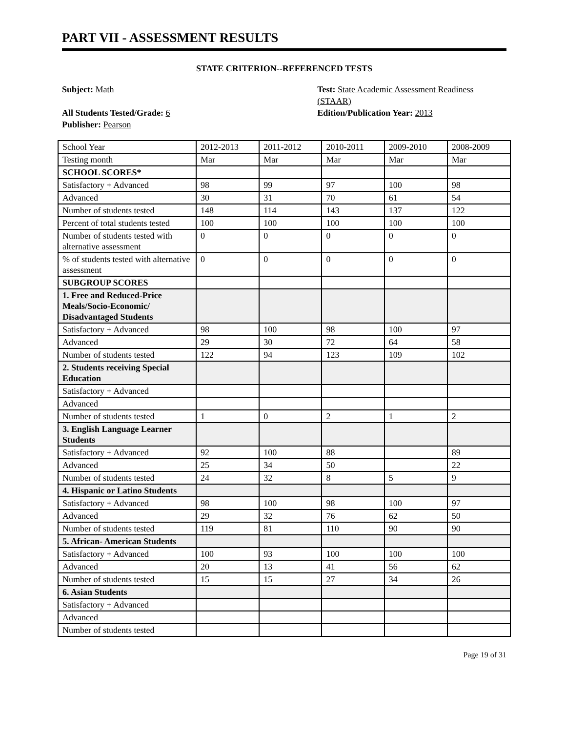PART VII - ASSESSMENT RESULTS
STATE CRITERION--REFERENCED TESTS
Subject: Math
All Students Tested/Grade: 6
Publisher: Pearson
Test: State Academic Assessment Readiness (STAAR)
Edition/Publication Year: 2013
| School Year | 2012-2013 | 2011-2012 | 2010-2011 | 2009-2010 | 2008-2009 |
| Testing month | Mar | Mar | Mar | Mar | Mar |
| SCHOOL SCORES* | | | | | |
| Satisfactory + Advanced | 98 | 99 | 97 | 100 | 98 |
| Advanced | 30 | 31 | 70 | 61 | 54 |
| Number of students tested | 148 | 114 | 143 | 137 | 122 |
| Percent of total students tested | 100 | 100 | 100 | 100 | 100 |
| Number of students tested with alternative assessment | 0 | 0 | 0 | 0 | 0 |
| % of students tested with alternative assessment | 0 | 0 | 0 | 0 | 0 |
| SUBGROUP SCORES | | | | | |
| 1. Free and Reduced-Price Meals/Socio-Economic/ Disadvantaged Students | | | | | |
| Satisfactory + Advanced | 98 | 100 | 98 | 100 | 97 |
| Advanced | 29 | 30 | 72 | 64 | 58 |
| Number of students tested | 122 | 94 | 123 | 109 | 102 |
| 2. Students receiving Special Education | | | | | |
| Satisfactory + Advanced | | | | | |
| Advanced | | | | | |
| Number of students tested | 1 | 0 | 2 | 1 | 2 |
| 3. English Language Learner Students | | | | | |
| Satisfactory + Advanced | 92 | 100 | 88 | | 89 |
| Advanced | 25 | 34 | 50 | | 22 |
| Number of students tested | 24 | 32 | 8 | 5 | 9 |
| 4. Hispanic or Latino Students | | | | | |
| Satisfactory + Advanced | 98 | 100 | 98 | 100 | 97 |
| Advanced | 29 | 32 | 76 | 62 | 50 |
| Number of students tested | 119 | 81 | 110 | 90 | 90 |
| 5. African- American Students | | | | | |
| Satisfactory + Advanced | 100 | 93 | 100 | 100 | 100 |
| Advanced | 20 | 13 | 41 | 56 | 62 |
| Number of students tested | 15 | 15 | 27 | 34 | 26 |
| 6. Asian Students | | | | | |
| Satisfactory + Advanced | | | | | |
| Advanced | | | | | |
| Number of students tested | | | | | |
Page 19 of 31